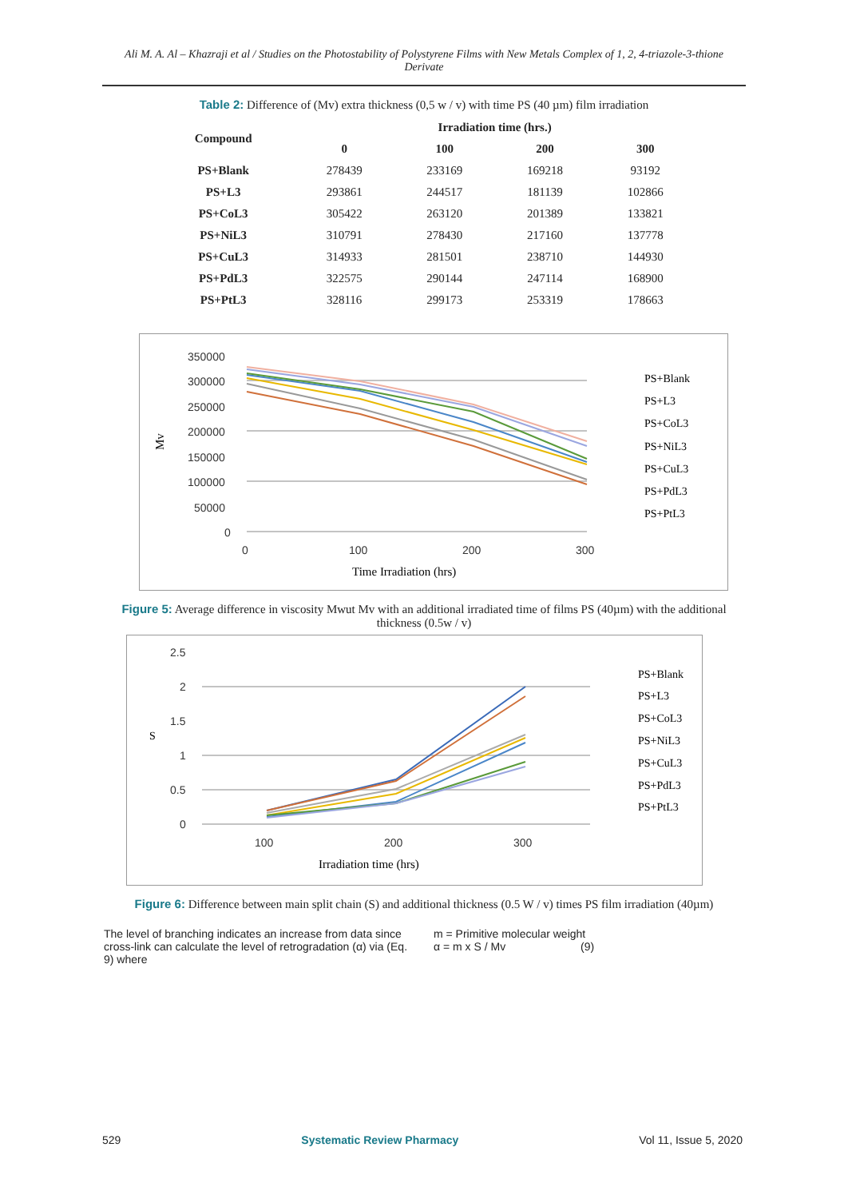Ali M. A. Al – Khazraji et al / Studies on the Photostability of Polystyrene Films with New Metals Complex of 1, 2, 4-triazole-3-thione Derivate
Table 2: Difference of (Mv) extra thickness (0,5 w / v) with time PS (40 µm) film irradiation
| Compound | Irradiation time (hrs.) | | | |
| --- | --- | --- | --- | --- |
| | 0 | 100 | 200 | 300 |
| PS+Blank | 278439 | 233169 | 169218 | 93192 |
| PS+L3 | 293861 | 244517 | 181139 | 102866 |
| PS+CoL3 | 305422 | 263120 | 201389 | 133821 |
| PS+NiL3 | 310791 | 278430 | 217160 | 137778 |
| PS+CuL3 | 314933 | 281501 | 238710 | 144930 |
| PS+PdL3 | 322575 | 290144 | 247114 | 168900 |
| PS+PtL3 | 328116 | 299173 | 253319 | 178663 |
350000
300000
250000
200000
150000
100000
50000
0
0
100
200
300
Time Irradiation (hrs)
Mv
PS+Blank
PS+L3
PS+CoL3
PS+NiL3
PS+CuL3
PS+PdL3
PS+PtL3
Figure 5: Average difference in viscosity Mwut Mv with an additional irradiated time of films PS (40µm) with the additional thickness (0.5w / v)
2.5
2
1.5
1
0.5
0
100
200
300
Irradiation time (hrs)
S
PS+Blank
PS+L3
PS+CoL3
PS+NiL3
PS+CuL3
PS+PdL3
PS+PtL3
Figure 6: Difference between main split chain (S) and additional thickness (0.5 W / v) times PS film irradiation (40µm)
The level of branching indicates an increase from data since cross-link can calculate the level of retrogradation (α) via (Eq. 9) where
m = Primitive molecular weight
α = m x S / Mv (9)
529 Systematic Review Pharmacy Vol 11, Issue 5, 2020